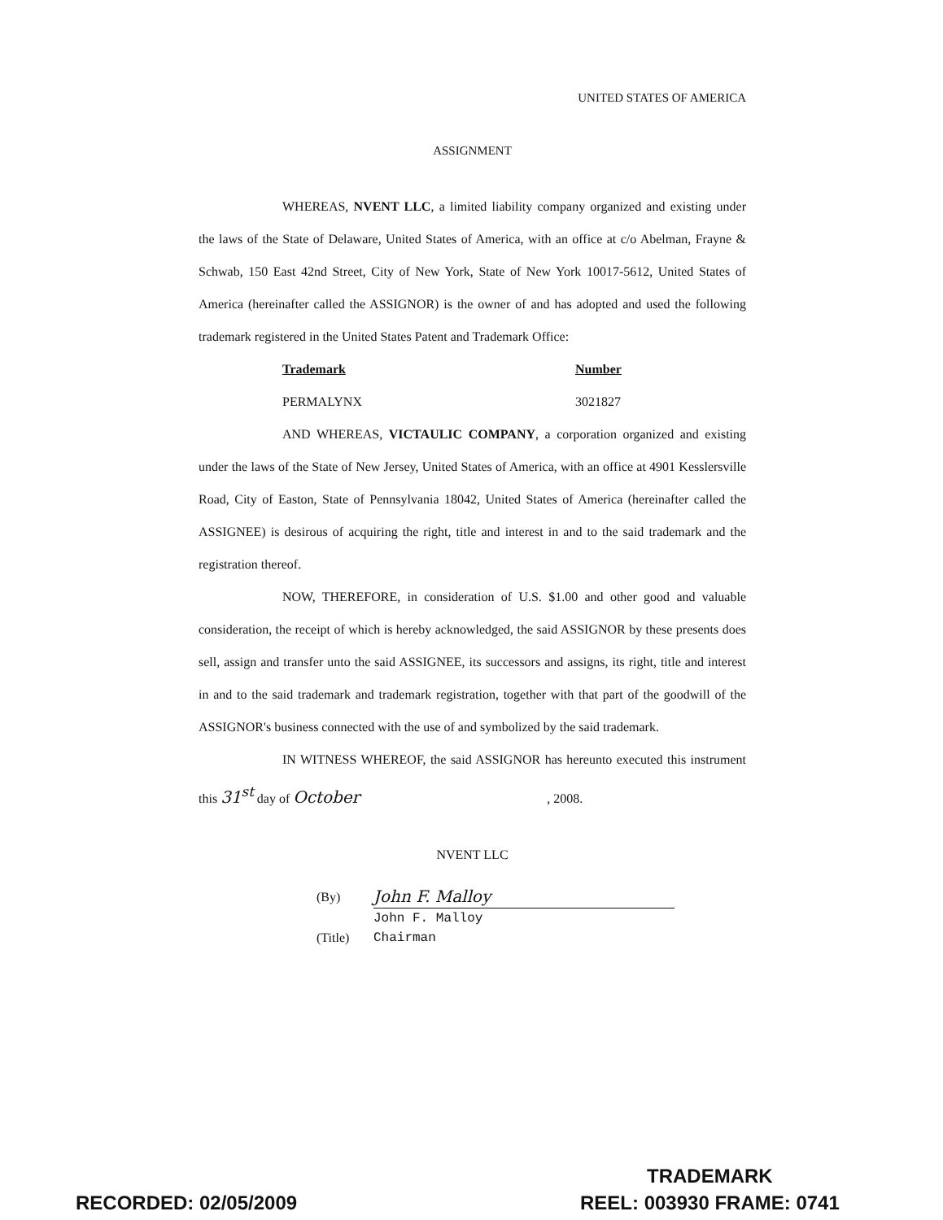UNITED STATES OF AMERICA
ASSIGNMENT
WHEREAS, NVENT LLC, a limited liability company organized and existing under the laws of the State of Delaware, United States of America, with an office at c/o Abelman, Frayne & Schwab, 150 East 42nd Street, City of New York, State of New York 10017-5612, United States of America (hereinafter called the ASSIGNOR) is the owner of and has adopted and used the following trademark registered in the United States Patent and Trademark Office:
| Trademark | Number |
| --- | --- |
| PERMALYNX | 3021827 |
AND WHEREAS, VICTAULIC COMPANY, a corporation organized and existing under the laws of the State of New Jersey, United States of America, with an office at 4901 Kesslersville Road, City of Easton, State of Pennsylvania 18042, United States of America (hereinafter called the ASSIGNEE) is desirous of acquiring the right, title and interest in and to the said trademark and the registration thereof.
NOW, THEREFORE, in consideration of U.S. $1.00 and other good and valuable consideration, the receipt of which is hereby acknowledged, the said ASSIGNOR by these presents does sell, assign and transfer unto the said ASSIGNEE, its successors and assigns, its right, title and interest in and to the said trademark and trademark registration, together with that part of the goodwill of the ASSIGNOR's business connected with the use of and symbolized by the said trademark.
IN WITNESS WHEREOF, the said ASSIGNOR has hereunto executed this instrument this 31<sup>st</sup> day of October , 2008.
NVENT LLC
| (By) | John F. Malloy |
| | John F. Malloy |
| (Title) | Chairman |
TRADEMARK
RECORDED: 02/05/2009 REEL: 003930 FRAME: 0741